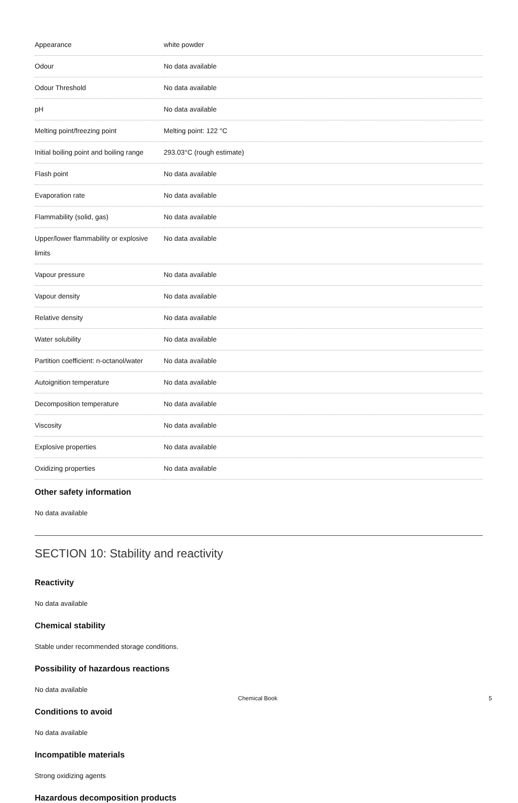| Appearance | white powder |
| Odour | No data available |
| Odour Threshold | No data available |
| pH | No data available |
| Melting point/freezing point | Melting point: 122 °C |
| Initial boiling point and boiling range | 293.03°C (rough estimate) |
| Flash point | No data available |
| Evaporation rate | No data available |
| Flammability (solid, gas) | No data available |
| Upper/lower flammability or explosive limits | No data available |
| Vapour pressure | No data available |
| Vapour density | No data available |
| Relative density | No data available |
| Water solubility | No data available |
| Partition coefficient: n-octanol/water | No data available |
| Autoignition temperature | No data available |
| Decomposition temperature | No data available |
| Viscosity | No data available |
| Explosive properties | No data available |
| Oxidizing properties | No data available |
Other safety information
No data available
SECTION 10: Stability and reactivity
Reactivity
No data available
Chemical stability
Stable under recommended storage conditions.
Possibility of hazardous reactions
No data available
Conditions to avoid
No data available
Incompatible materials
Strong oxidizing agents
Hazardous decomposition products
Chemical Book 5